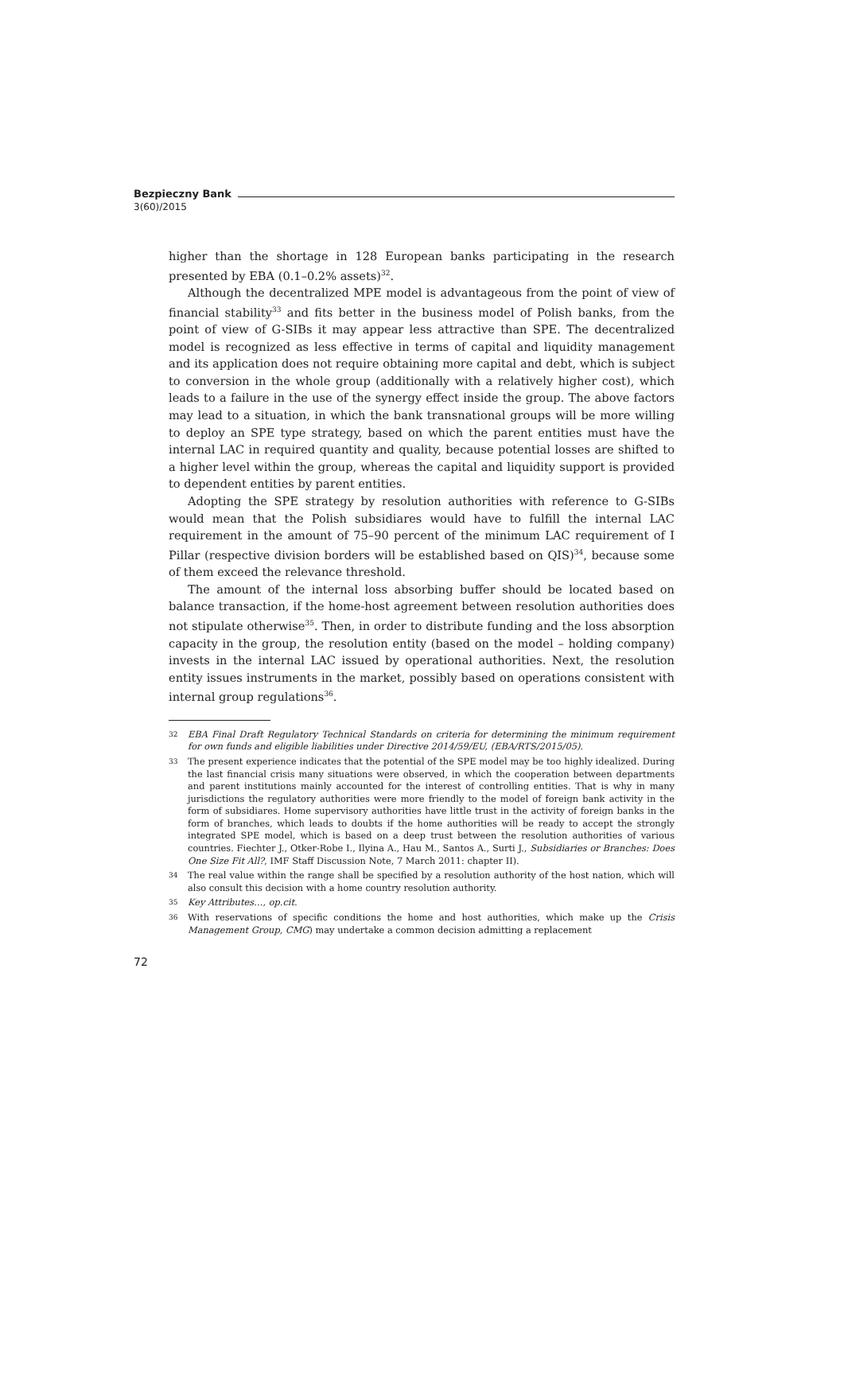Bezpieczny Bank
3(60)/2015
higher than the shortage in 128 European banks participating in the research presented by EBA (0.1–0.2% assets)<sup>32</sup>.
Although the decentralized MPE model is advantageous from the point of view of financial stability<sup>33</sup> and fits better in the business model of Polish banks, from the point of view of G-SIBs it may appear less attractive than SPE. The decentralized model is recognized as less effective in terms of capital and liquidity management and its application does not require obtaining more capital and debt, which is subject to conversion in the whole group (additionally with a relatively higher cost), which leads to a failure in the use of the synergy effect inside the group. The above factors may lead to a situation, in which the bank transnational groups will be more willing to deploy an SPE type strategy, based on which the parent entities must have the internal LAC in required quantity and quality, because potential losses are shifted to a higher level within the group, whereas the capital and liquidity support is provided to dependent entities by parent entities.
Adopting the SPE strategy by resolution authorities with reference to G-SIBs would mean that the Polish subsidiares would have to fulfill the internal LAC requirement in the amount of 75–90 percent of the minimum LAC requirement of I Pillar (respective division borders will be established based on QIS)<sup>34</sup>, because some of them exceed the relevance threshold.
The amount of the internal loss absorbing buffer should be located based on balance transaction, if the home-host agreement between resolution authorities does not stipulate otherwise<sup>35</sup>. Then, in order to distribute funding and the loss absorption capacity in the group, the resolution entity (based on the model – holding company) invests in the internal LAC issued by operational authorities. Next, the resolution entity issues instruments in the market, possibly based on operations consistent with internal group regulations<sup>36</sup>.
32 EBA Final Draft Regulatory Technical Standards on criteria for determining the minimum requirement for own funds and eligible liabilities under Directive 2014/59/EU, (EBA/RTS/2015/05).
33 The present experience indicates that the potential of the SPE model may be too highly idealized. During the last financial crisis many situations were observed, in which the cooperation between departments and parent institutions mainly accounted for the interest of controlling entities. That is why in many jurisdictions the regulatory authorities were more friendly to the model of foreign bank activity in the form of subsidiares. Home supervisory authorities have little trust in the activity of foreign banks in the form of branches, which leads to doubts if the home authorities will be ready to accept the strongly integrated SPE model, which is based on a deep trust between the resolution authorities of various countries. Fiechter J., Otker-Robe I., Ilyina A., Hau M., Santos A., Surti J., Subsidiaries or Branches: Does One Size Fit All?, IMF Staff Discussion Note, 7 March 2011: chapter II).
34 The real value within the range shall be specified by a resolution authority of the host nation, which will also consult this decision with a home country resolution authority.
35 Key Attributes…, op.cit.
36 With reservations of specific conditions the home and host authorities, which make up the Crisis Management Group, CMG) may undertake a common decision admitting a replacement
72